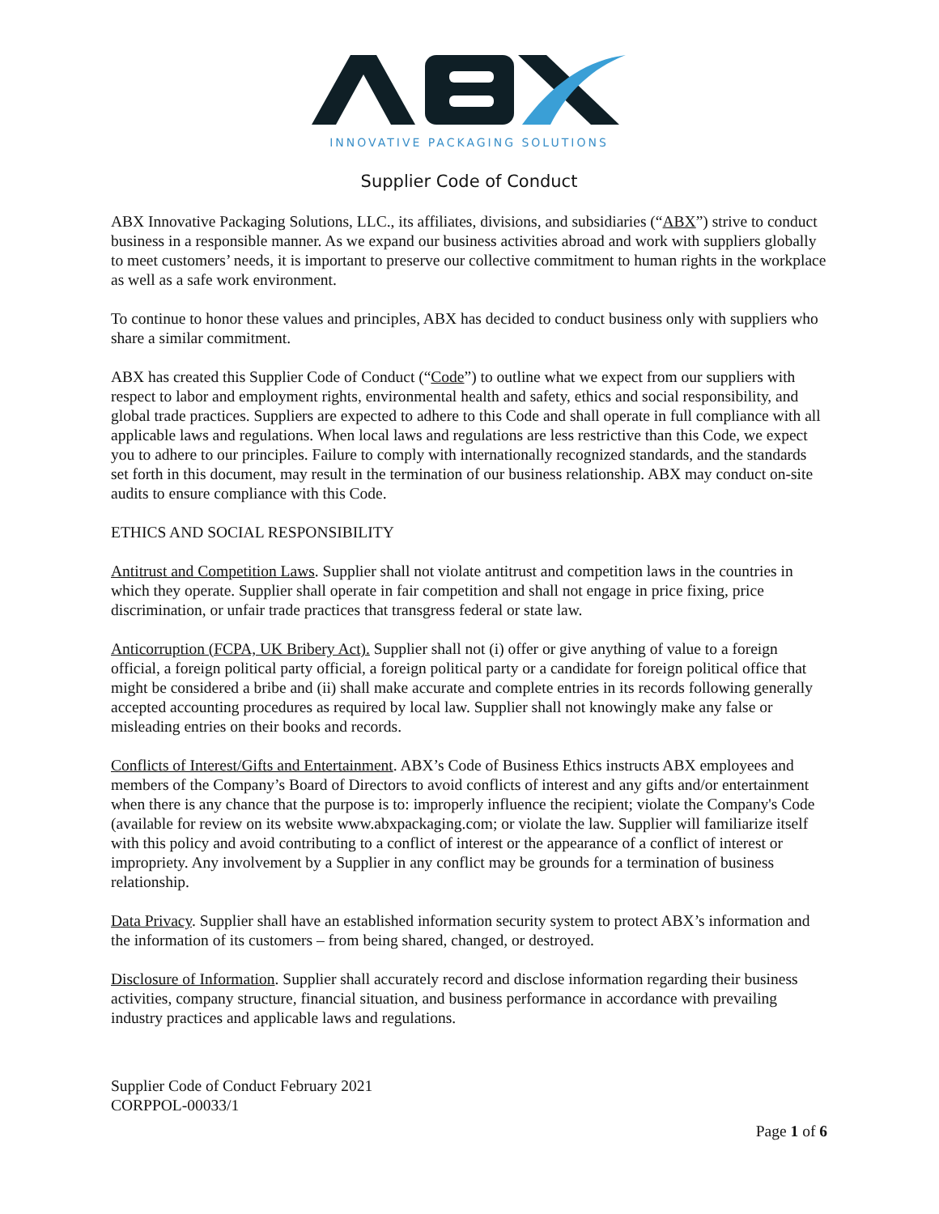INNOVATIVE PACKAGING SOLUTIONS
Supplier Code of Conduct
ABX Innovative Packaging Solutions, LLC., its affiliates, divisions, and subsidiaries (“ABX”) strive to conduct business in a responsible manner. As we expand our business activities abroad and work with suppliers globally to meet customers’ needs, it is important to preserve our collective commitment to human rights in the workplace as well as a safe work environment.
To continue to honor these values and principles, ABX has decided to conduct business only with suppliers who share a similar commitment.
ABX has created this Supplier Code of Conduct (“Code”) to outline what we expect from our suppliers with respect to labor and employment rights, environmental health and safety, ethics and social responsibility, and global trade practices. Suppliers are expected to adhere to this Code and shall operate in full compliance with all applicable laws and regulations. When local laws and regulations are less restrictive than this Code, we expect you to adhere to our principles. Failure to comply with internationally recognized standards, and the standards set forth in this document, may result in the termination of our business relationship. ABX may conduct on-site audits to ensure compliance with this Code.
ETHICS AND SOCIAL RESPONSIBILITY
Antitrust and Competition Laws. Supplier shall not violate antitrust and competition laws in the countries in which they operate. Supplier shall operate in fair competition and shall not engage in price fixing, price discrimination, or unfair trade practices that transgress federal or state law.
Anticorruption (FCPA, UK Bribery Act). Supplier shall not (i) offer or give anything of value to a foreign official, a foreign political party official, a foreign political party or a candidate for foreign political office that might be considered a bribe and (ii) shall make accurate and complete entries in its records following generally accepted accounting procedures as required by local law. Supplier shall not knowingly make any false or misleading entries on their books and records.
Conflicts of Interest/Gifts and Entertainment. ABX’s Code of Business Ethics instructs ABX employees and members of the Company’s Board of Directors to avoid conflicts of interest and any gifts and/or entertainment when there is any chance that the purpose is to: improperly influence the recipient; violate the Company's Code (available for review on its website www.abxpackaging.com; or violate the law. Supplier will familiarize itself with this policy and avoid contributing to a conflict of interest or the appearance of a conflict of interest or impropriety. Any involvement by a Supplier in any conflict may be grounds for a termination of business relationship.
Data Privacy. Supplier shall have an established information security system to protect ABX’s information and the information of its customers – from being shared, changed, or destroyed.
Disclosure of Information. Supplier shall accurately record and disclose information regarding their business activities, company structure, financial situation, and business performance in accordance with prevailing industry practices and applicable laws and regulations.
Supplier Code of Conduct February 2021
CORPPOL-00033/1
Page 1 of 6